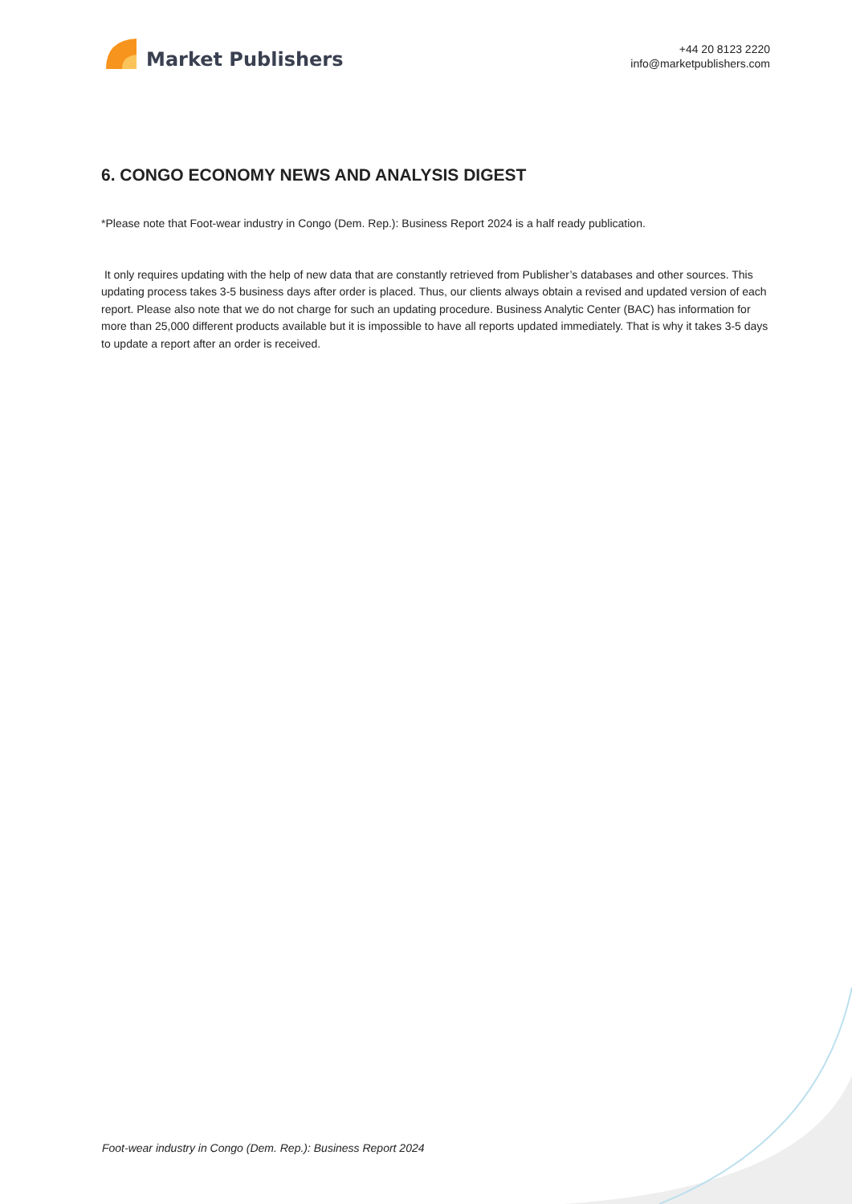Market Publishers
+44 20 8123 2220
info@marketpublishers.com
6. CONGO ECONOMY NEWS AND ANALYSIS DIGEST
*Please note that Foot-wear industry in Congo (Dem. Rep.): Business Report 2024 is a half ready publication.
It only requires updating with the help of new data that are constantly retrieved from Publisher’s databases and other sources. This updating process takes 3-5 business days after order is placed. Thus, our clients always obtain a revised and updated version of each report. Please also note that we do not charge for such an updating procedure. Business Analytic Center (BAC) has information for more than 25,000 different products available but it is impossible to have all reports updated immediately. That is why it takes 3-5 days to update a report after an order is received.
Foot-wear industry in Congo (Dem. Rep.): Business Report 2024